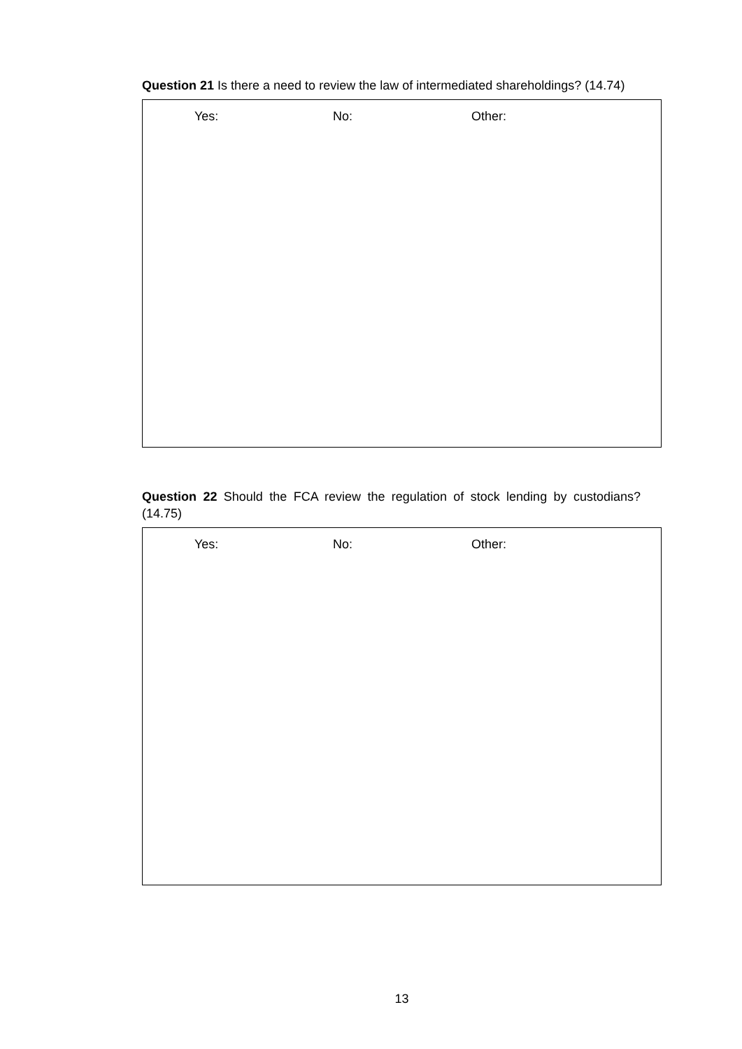Question 21 Is there a need to review the law of intermediated shareholdings? (14.74)
Yes: No: Other:
Question 22 Should the FCA review the regulation of stock lending by custodians? (14.75)
Yes: No: Other:
13